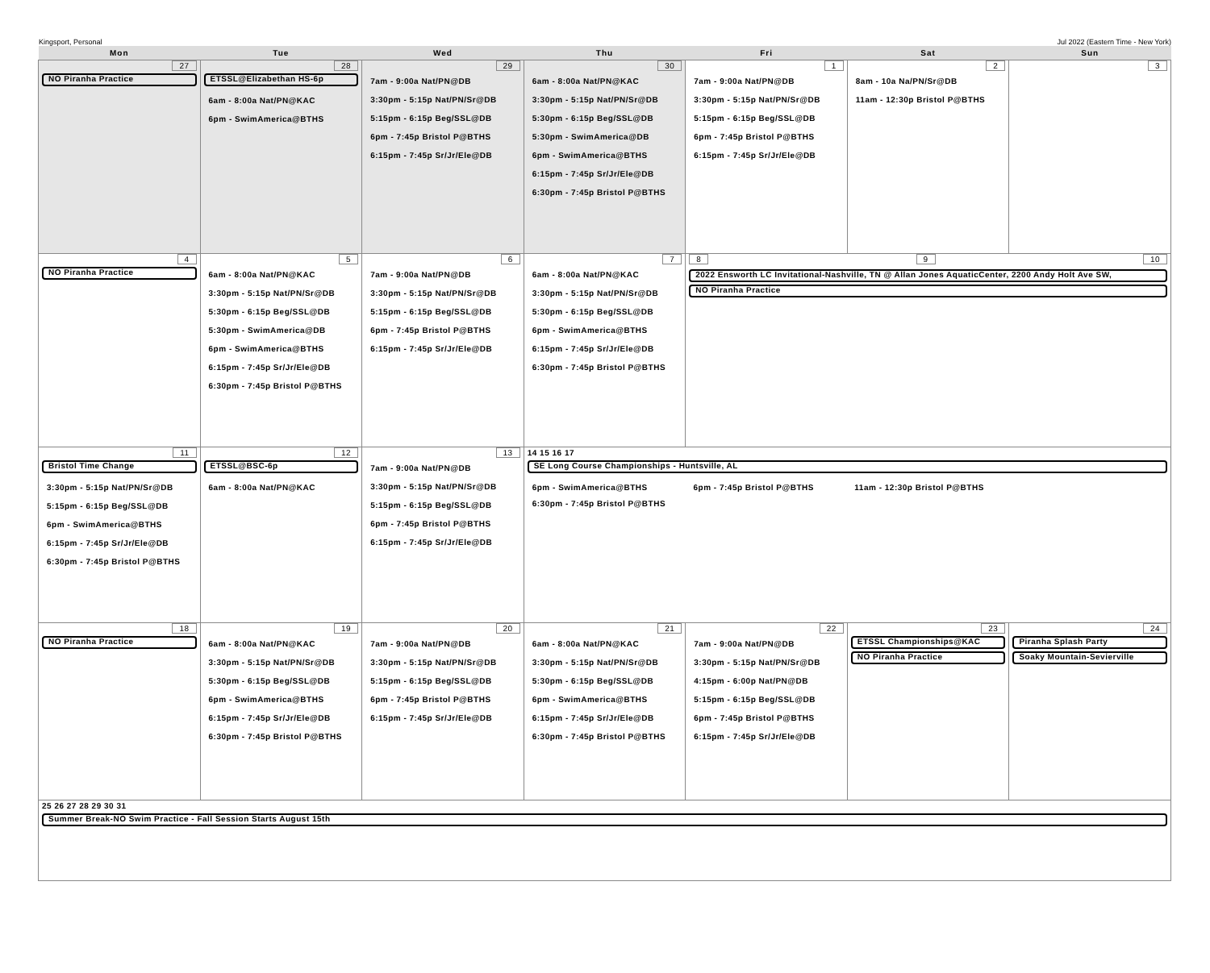Kingsport, Personal Jul 2022 (Eastern Time - New York)
| Mon | Tue | Wed | Thu | Fri | Sat | Sun |
| --- | --- | --- | --- | --- | --- | --- |
| 27 NO Piranha Practice | 28 ETSSL@Elizabethan HS-6p 6am - 8:00a Nat/PN@KAC 6pm - SwimAmerica@BTHS | 29 7am - 9:00a Nat/PN@DB 3:30pm - 5:15p Nat/PN/Sr@DB 5:15pm - 6:15p Beg/SSL@DB 6pm - 7:45p Bristol P@BTHS 6:15pm - 7:45p Sr/Jr/Ele@DB | 30 6am - 8:00a Nat/PN@KAC 3:30pm - 5:15p Nat/PN/Sr@DB 5:30pm - 6:15p Beg/SSL@DB 5:30pm - SwimAmerica@DB 6pm - SwimAmerica@BTHS 6:15pm - 7:45p Sr/Jr/Ele@DB 6:30pm - 7:45p Bristol P@BTHS | 1 7am - 9:00a Nat/PN@DB 3:30pm - 5:15p Nat/PN/Sr@DB 5:15pm - 6:15p Beg/SSL@DB 6pm - 7:45p Bristol P@BTHS 6:15pm - 7:45p Sr/Jr/Ele@DB | 2 8am - 10a Na/PN/Sr@DB 11am - 12:30p Bristol P@BTHS | 3 |
| 4 NO Piranha Practice | 5 6am - 8:00a Nat/PN@KAC 3:30pm - 5:15p Nat/PN/Sr@DB 5:30pm - 6:15p Beg/SSL@DB 5:30pm - SwimAmerica@DB 6pm - SwimAmerica@BTHS 6:15pm - 7:45p Sr/Jr/Ele@DB 6:30pm - 7:45p Bristol P@BTHS | 6 7am - 9:00a Nat/PN@DB 3:30pm - 5:15p Nat/PN/Sr@DB 5:15pm - 6:15p Beg/SSL@DB 6pm - 7:45p Bristol P@BTHS 6:15pm - 7:45p Sr/Jr/Ele@DB | 7 6am - 8:00a Nat/PN@KAC 3:30pm - 5:15p Nat/PN/Sr@DB 5:30pm - 6:15p Beg/SSL@DB 6pm - SwimAmerica@BTHS 6:15pm - 7:45p Sr/Jr/Ele@DB 6:30pm - 7:45p Bristol P@BTHS | 8 9 10 2022 Ensworth LC Invitational-Nashville, TN @ Allan Jones AquaticCenter, 2200 Andy Holt Ave SW, NO Piranha Practice | | |
| 11 Bristol Time Change 3:30pm - 5:15p Nat/PN/Sr@DB 5:15pm - 6:15p Beg/SSL@DB 6pm - SwimAmerica@BTHS 6:15pm - 7:45p Sr/Jr/Ele@DB 6:30pm - 7:45p Bristol P@BTHS | 12 ETSSL@BSC-6p 6am - 8:00a Nat/PN@KAC | 13 7am - 9:00a Nat/PN@DB 3:30pm - 5:15p Nat/PN/Sr@DB 5:15pm - 6:15p Beg/SSL@DB 6pm - 7:45p Bristol P@BTHS 6:15pm - 7:45p Sr/Jr/Ele@DB | 14 15 16 17 SE Long Course Championships - Huntsville, AL 6pm - SwimAmerica@BTHS 6:30pm - 7:45p Bristol P@BTHS 6pm - 7:45p Bristol P@BTHS 11am - 12:30p Bristol P@BTHS | | | |
| 18 NO Piranha Practice | 19 6am - 8:00a Nat/PN@KAC 3:30pm - 5:15p Nat/PN/Sr@DB 5:30pm - 6:15p Beg/SSL@DB 6pm - SwimAmerica@BTHS 6:15pm - 7:45p Sr/Jr/Ele@DB 6:30pm - 7:45p Bristol P@BTHS | 20 7am - 9:00a Nat/PN@DB 3:30pm - 5:15p Nat/PN/Sr@DB 5:15pm - 6:15p Beg/SSL@DB 6pm - 7:45p Bristol P@BTHS 6:15pm - 7:45p Sr/Jr/Ele@DB | 21 6am - 8:00a Nat/PN@KAC 3:30pm - 5:15p Nat/PN/Sr@DB 5:30pm - 6:15p Beg/SSL@DB 6pm - SwimAmerica@BTHS 6:15pm - 7:45p Sr/Jr/Ele@DB 6:30pm - 7:45p Bristol P@BTHS | 22 7am - 9:00a Nat/PN@DB 3:30pm - 5:15p Nat/PN/Sr@DB 4:15pm - 6:00p Nat/PN@DB 5:15pm - 6:15p Beg/SSL@DB 6pm - 7:45p Bristol P@BTHS 6:15pm - 7:45p Sr/Jr/Ele@DB | 23 ETSSL Championships@KAC NO Piranha Practice | 24 Piranha Splash Party Soaky Mountain-Sevierville |
| 25 26 27 28 29 30 31 Summer Break-NO Swim Practice - Fall Session Starts August 15th | | | | | | |